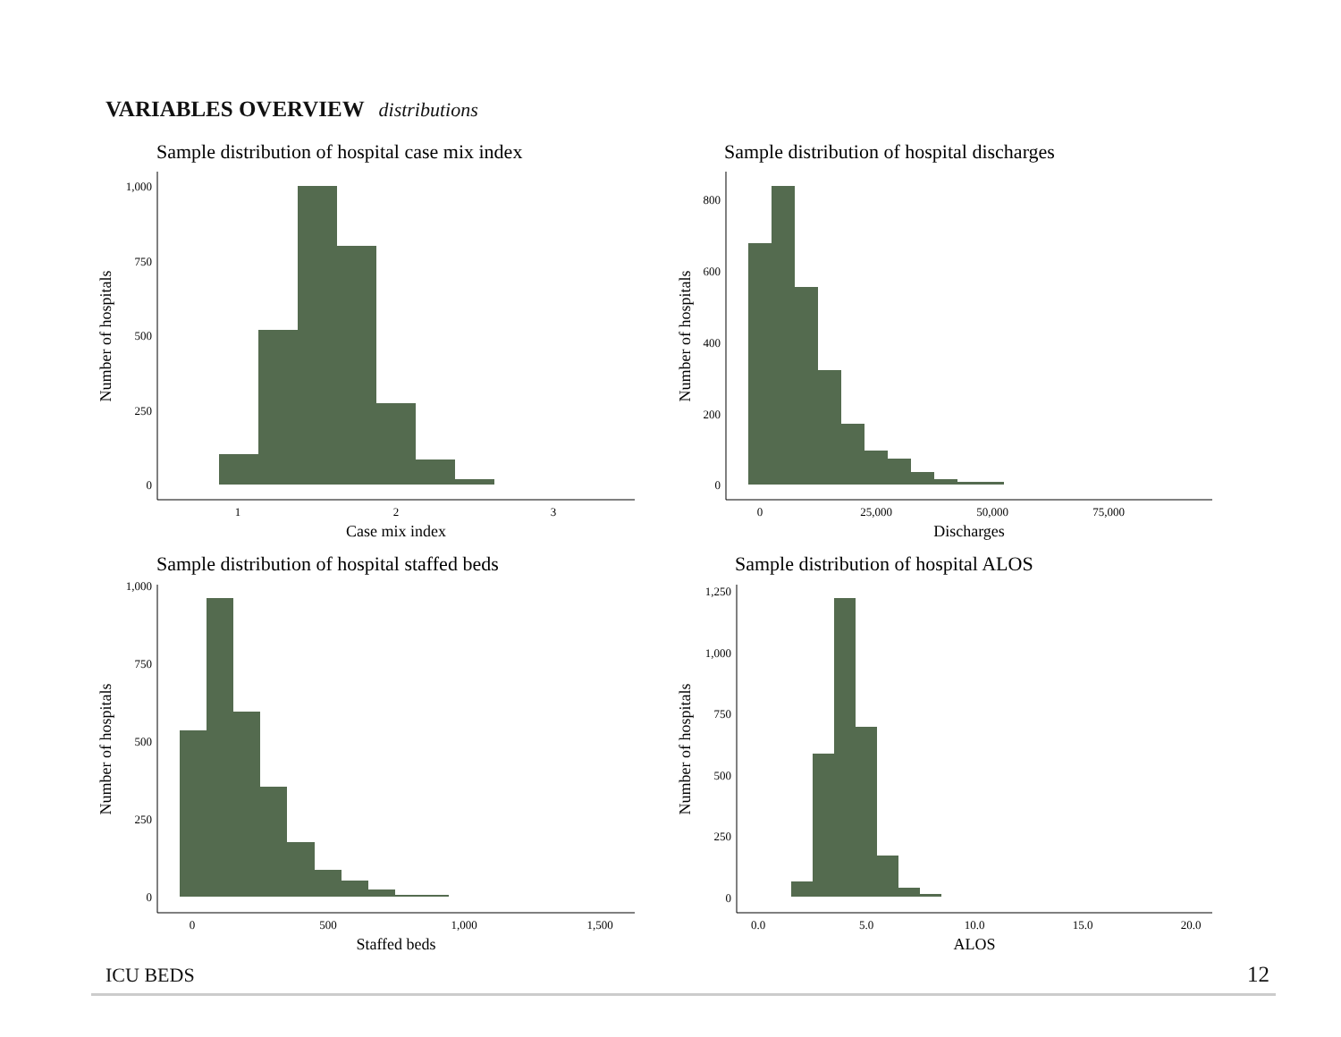VARIABLES OVERVIEW distributions
Sample distribution of hospital case mix index
1,000
750
500
250
0
1
2
3
Case mix index
Number of hospitals
Sample distribution of hospital discharges
800
600
400
200
0
0
25,000
50,000
75,000
Discharges
Number of hospitals
Sample distribution of hospital staffed beds
1,000
750
500
250
0
0
500
1,000
1,500
Staffed beds
Number of hospitals
Sample distribution of hospital ALOS
1,250
1,000
750
500
250
0
0.0
5.0
10.0
15.0
20.0
ALOS
Number of hospitals
ICU BEDS 12